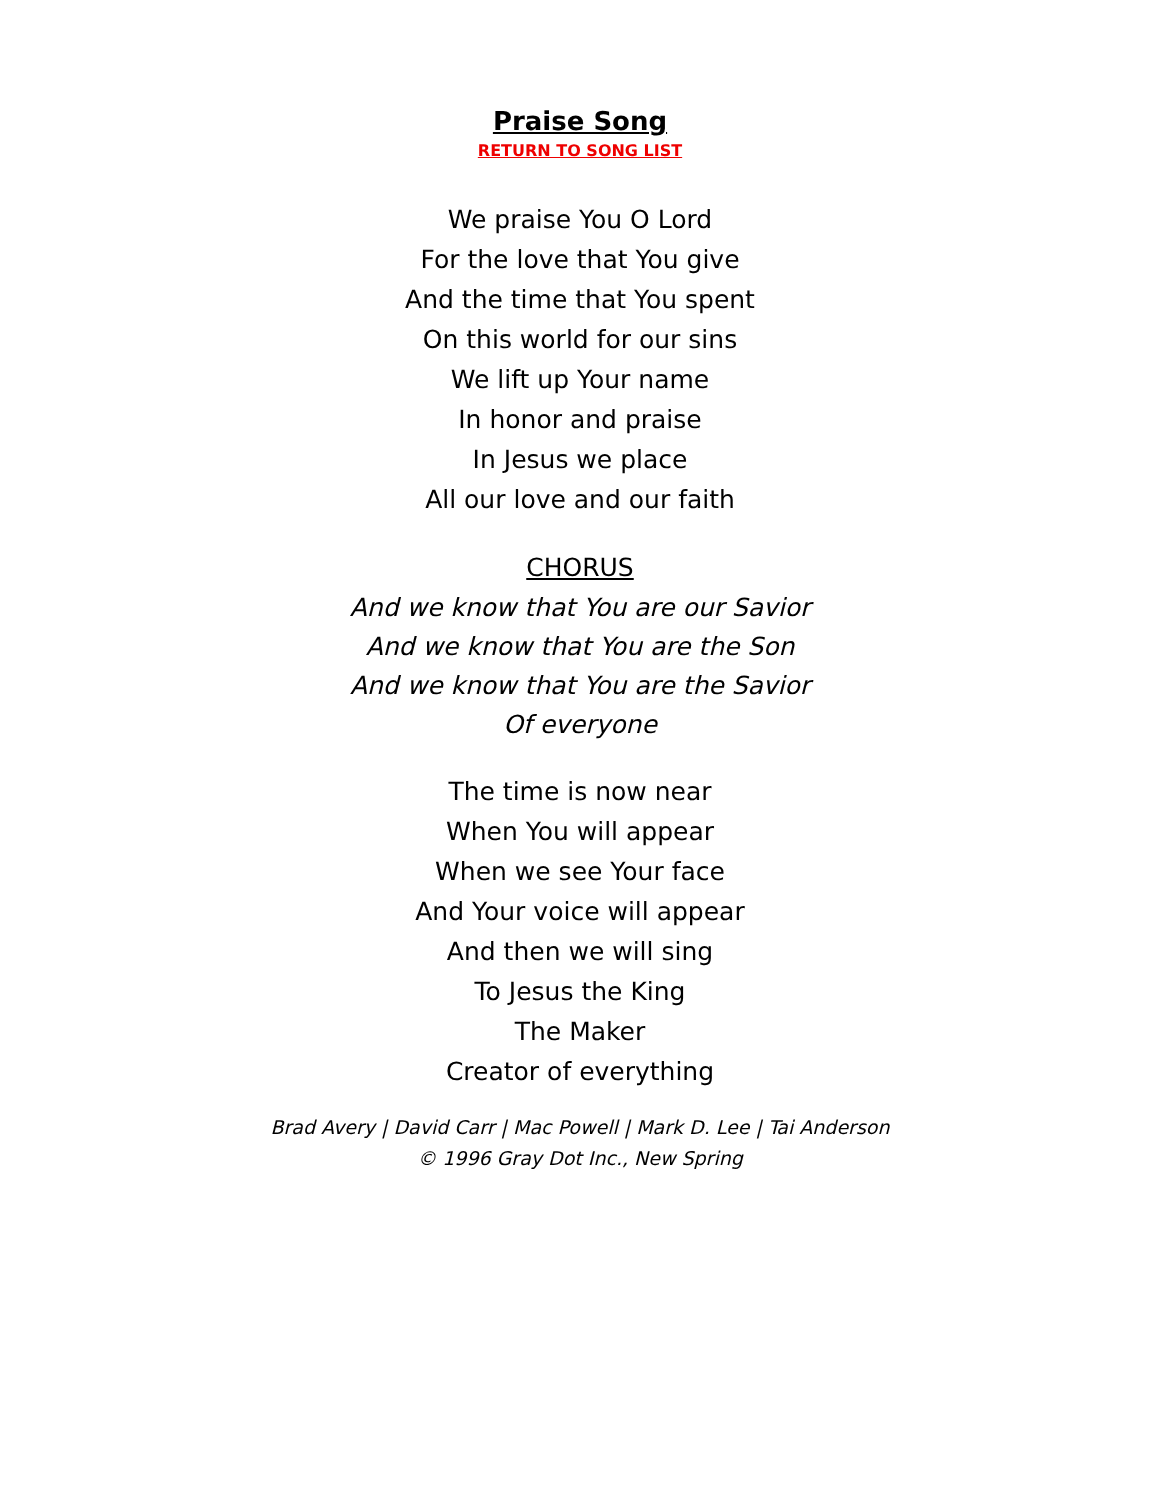Praise Song
RETURN TO SONG LIST
We praise You O Lord
For the love that You give
And the time that You spent
On this world for our sins
We lift up Your name
In honor and praise
In Jesus we place
All our love and our faith
CHORUS
And we know that You are our Savior
And we know that You are the Son
And we know that You are the Savior
Of everyone
The time is now near
When You will appear
When we see Your face
And Your voice will appear
And then we will sing
To Jesus the King
The Maker
Creator of everything
Brad Avery | David Carr | Mac Powell | Mark D. Lee | Tai Anderson
© 1996 Gray Dot Inc., New Spring